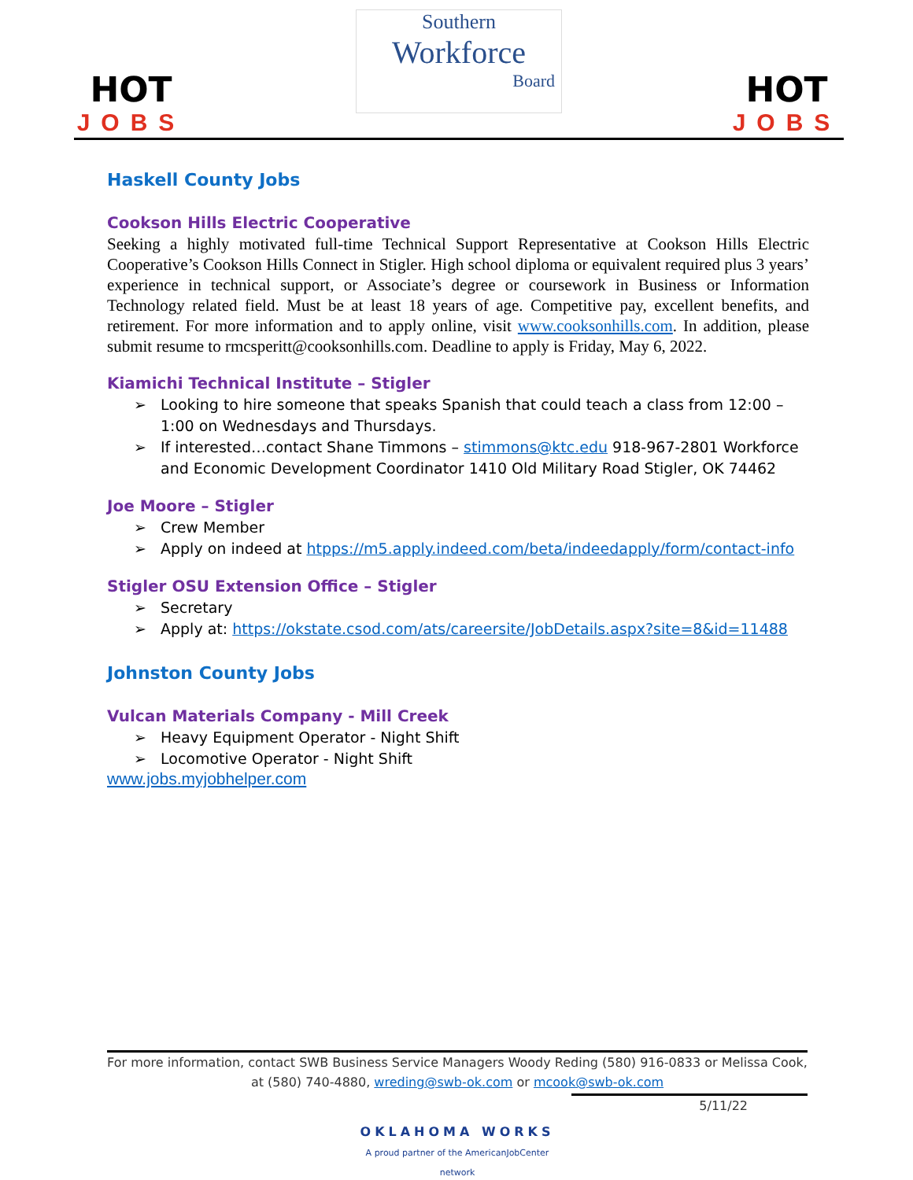HOT
JOBS
Southern
Workforce
Board
HOT
JOBS
Haskell County Jobs
Cookson Hills Electric Cooperative
Seeking a highly motivated full-time Technical Support Representative at Cookson Hills Electric Cooperative’s Cookson Hills Connect in Stigler. High school diploma or equivalent required plus 3 years’ experience in technical support, or Associate’s degree or coursework in Business or Information Technology related field. Must be at least 18 years of age. Competitive pay, excellent benefits, and retirement. For more information and to apply online, visit www.cooksonhills.com. In addition, please submit resume to rmcsperitt@cooksonhills.com. Deadline to apply is Friday, May 6, 2022.
Kiamichi Technical Institute – Stigler
➢ Looking to hire someone that speaks Spanish that could teach a class from 12:00 – 1:00 on Wednesdays and Thursdays.
➢ If interested…contact Shane Timmons – stimmons@ktc.edu 918-967-2801 Workforce and Economic Development Coordinator 1410 Old Military Road Stigler, OK 74462
Joe Moore – Stigler
➢ Crew Member
➢ Apply on indeed at htpps://m5.apply.indeed.com/beta/indeedapply/form/contact-info
Stigler OSU Extension Office – Stigler
➢ Secretary
➢ Apply at: https://okstate.csod.com/ats/careersite/JobDetails.aspx?site=8&id=11488
Johnston County Jobs
Vulcan Materials Company - Mill Creek
➢ Heavy Equipment Operator - Night Shift
➢ Locomotive Operator - Night Shift
www.jobs.myjobhelper.com
For more information, contact SWB Business Service Managers Woody Reding (580) 916-0833 or Melissa Cook, at (580) 740-4880, wreding@swb-ok.com or mcook@swb-ok.com
5/11/22
OKLAHOMA WORKS
A proud partner of the AmericanJobCenter network